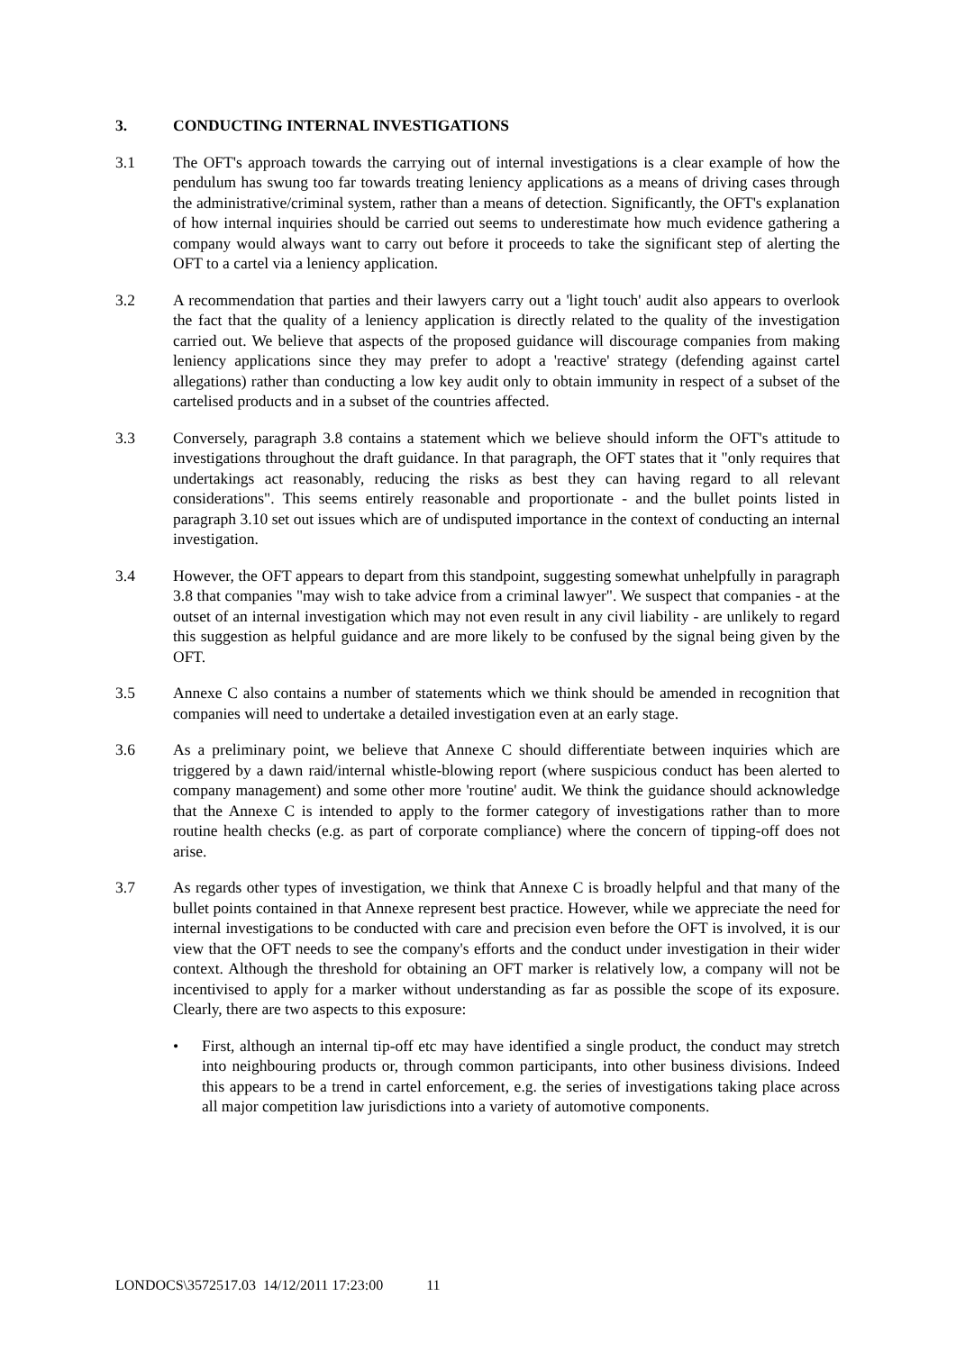3. CONDUCTING INTERNAL INVESTIGATIONS
3.1 The OFT's approach towards the carrying out of internal investigations is a clear example of how the pendulum has swung too far towards treating leniency applications as a means of driving cases through the administrative/criminal system, rather than a means of detection. Significantly, the OFT's explanation of how internal inquiries should be carried out seems to underestimate how much evidence gathering a company would always want to carry out before it proceeds to take the significant step of alerting the OFT to a cartel via a leniency application.
3.2 A recommendation that parties and their lawyers carry out a 'light touch' audit also appears to overlook the fact that the quality of a leniency application is directly related to the quality of the investigation carried out. We believe that aspects of the proposed guidance will discourage companies from making leniency applications since they may prefer to adopt a 'reactive' strategy (defending against cartel allegations) rather than conducting a low key audit only to obtain immunity in respect of a subset of the cartelised products and in a subset of the countries affected.
3.3 Conversely, paragraph 3.8 contains a statement which we believe should inform the OFT's attitude to investigations throughout the draft guidance. In that paragraph, the OFT states that it "only requires that undertakings act reasonably, reducing the risks as best they can having regard to all relevant considerations". This seems entirely reasonable and proportionate - and the bullet points listed in paragraph 3.10 set out issues which are of undisputed importance in the context of conducting an internal investigation.
3.4 However, the OFT appears to depart from this standpoint, suggesting somewhat unhelpfully in paragraph 3.8 that companies "may wish to take advice from a criminal lawyer". We suspect that companies - at the outset of an internal investigation which may not even result in any civil liability - are unlikely to regard this suggestion as helpful guidance and are more likely to be confused by the signal being given by the OFT.
3.5 Annexe C also contains a number of statements which we think should be amended in recognition that companies will need to undertake a detailed investigation even at an early stage.
3.6 As a preliminary point, we believe that Annexe C should differentiate between inquiries which are triggered by a dawn raid/internal whistle-blowing report (where suspicious conduct has been alerted to company management) and some other more 'routine' audit. We think the guidance should acknowledge that the Annexe C is intended to apply to the former category of investigations rather than to more routine health checks (e.g. as part of corporate compliance) where the concern of tipping-off does not arise.
3.7 As regards other types of investigation, we think that Annexe C is broadly helpful and that many of the bullet points contained in that Annexe represent best practice. However, while we appreciate the need for internal investigations to be conducted with care and precision even before the OFT is involved, it is our view that the OFT needs to see the company's efforts and the conduct under investigation in their wider context. Although the threshold for obtaining an OFT marker is relatively low, a company will not be incentivised to apply for a marker without understanding as far as possible the scope of its exposure. Clearly, there are two aspects to this exposure:
• First, although an internal tip-off etc may have identified a single product, the conduct may stretch into neighbouring products or, through common participants, into other business divisions. Indeed this appears to be a trend in cartel enforcement, e.g. the series of investigations taking place across all major competition law jurisdictions into a variety of automotive components.
LONDOCS\3572517.03 14/12/2011 17:23:00 11